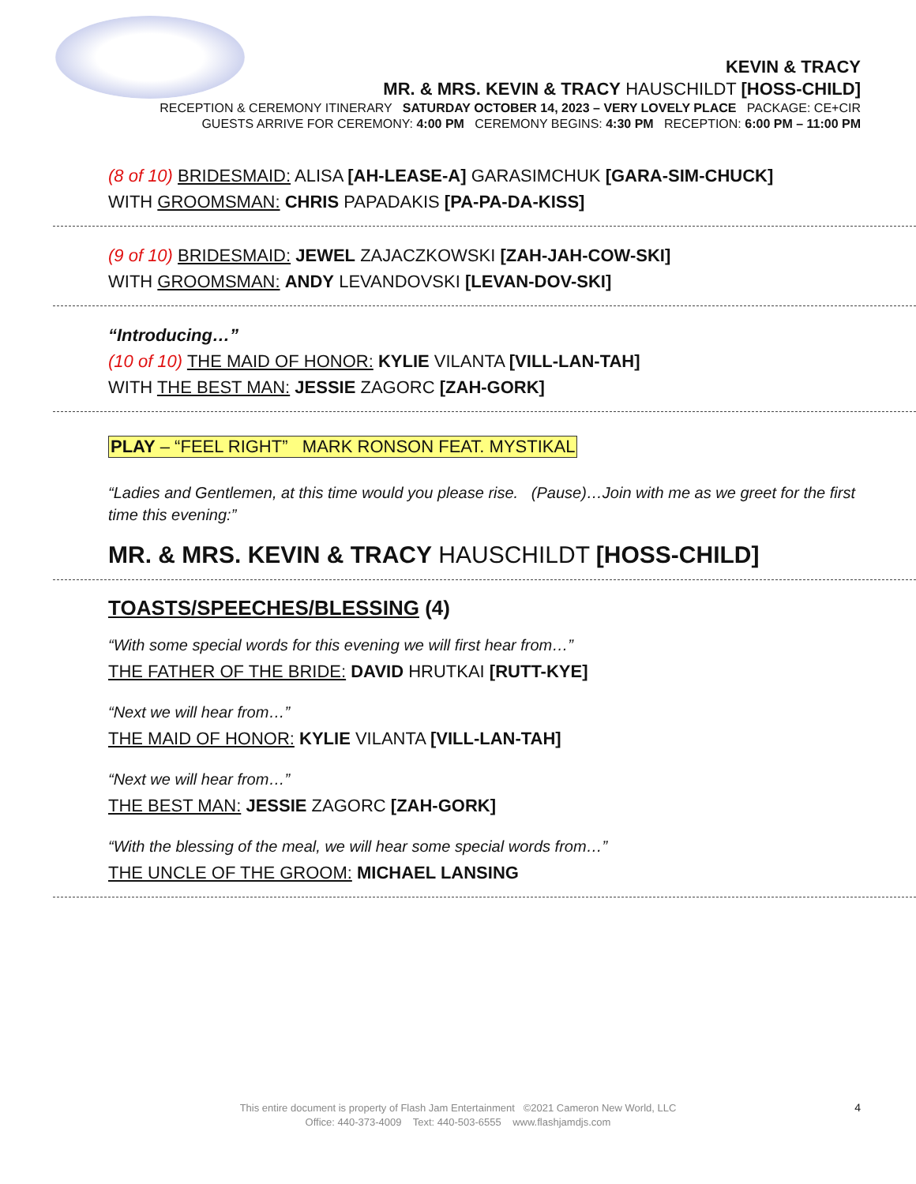KEVIN & TRACY
MR. & MRS. KEVIN & TRACY HAUSCHILDT [HOSS-CHILD]
RECEPTION & CEREMONY ITINERARY SATURDAY OCTOBER 14, 2023 – VERY LOVELY PLACE PACKAGE: CE+CIR
GUESTS ARRIVE FOR CEREMONY: 4:00 PM CEREMONY BEGINS: 4:30 PM RECEPTION: 6:00 PM – 11:00 PM
(8 of 10) BRIDESMAID: ALISA [AH-LEASE-A] GARASIMCHUK [GARA-SIM-CHUCK]
WITH GROOMSMAN: CHRIS PAPADAKIS [PA-PA-DA-KISS]
(9 of 10) BRIDESMAID: JEWEL ZAJACZKOWSKI [ZAH-JAH-COW-SKI]
WITH GROOMSMAN: ANDY LEVANDOVSKI [LEVAN-DOV-SKI]
“Introducing…”
(10 of 10) THE MAID OF HONOR: KYLIE VILANTA [VILL-LAN-TAH]
WITH THE BEST MAN: JESSIE ZAGORC [ZAH-GORK]
PLAY – “FEEL RIGHT” MARK RONSON FEAT. MYSTIKAL
“Ladies and Gentlemen, at this time would you please rise. (Pause)…Join with me as we greet for the first time this evening:”
MR. & MRS. KEVIN & TRACY HAUSCHILDT [HOSS-CHILD]
TOASTS/SPEECHES/BLESSING (4)
“With some special words for this evening we will first hear from…”
THE FATHER OF THE BRIDE: DAVID HRUTKAI [RUTT-KYE]
“Next we will hear from…”
THE MAID OF HONOR: KYLIE VILANTA [VILL-LAN-TAH]
“Next we will hear from…”
THE BEST MAN: JESSIE ZAGORC [ZAH-GORK]
“With the blessing of the meal, we will hear some special words from…”
THE UNCLE OF THE GROOM: MICHAEL LANSING
This entire document is property of Flash Jam Entertainment ©2021 Cameron New World, LLC
Office: 440-373-4009 Text: 440-503-6555 www.flashjamdjs.com
4